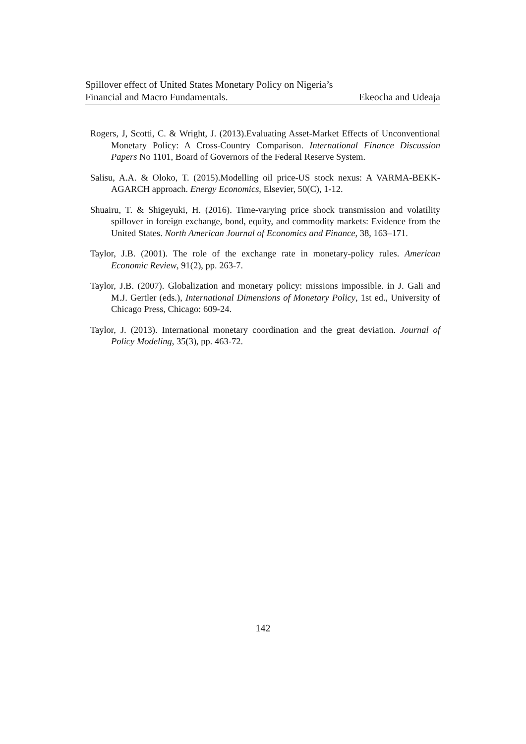Spillover effect of United States Monetary Policy on Nigeria’s
Financial and Macro Fundamentals. Ekeocha and Udeaja
Rogers, J, Scotti, C. & Wright, J. (2013).Evaluating Asset-Market Effects of Unconventional Monetary Policy: A Cross-Country Comparison. International Finance Discussion Papers No 1101, Board of Governors of the Federal Reserve System.
Salisu, A.A. & Oloko, T. (2015).Modelling oil price-US stock nexus: A VARMA-BEKK-AGARCH approach. Energy Economics, Elsevier, 50(C), 1-12.
Shuairu, T. & Shigeyuki, H. (2016). Time-varying price shock transmission and volatility spillover in foreign exchange, bond, equity, and commodity markets: Evidence from the United States. North American Journal of Economics and Finance, 38, 163–171.
Taylor, J.B. (2001). The role of the exchange rate in monetary-policy rules. American Economic Review, 91(2), pp. 263-7.
Taylor, J.B. (2007). Globalization and monetary policy: missions impossible. in J. Gali and M.J. Gertler (eds.), International Dimensions of Monetary Policy, 1st ed., University of Chicago Press, Chicago: 609-24.
Taylor, J. (2013). International monetary coordination and the great deviation. Journal of Policy Modeling, 35(3), pp. 463-72.
142